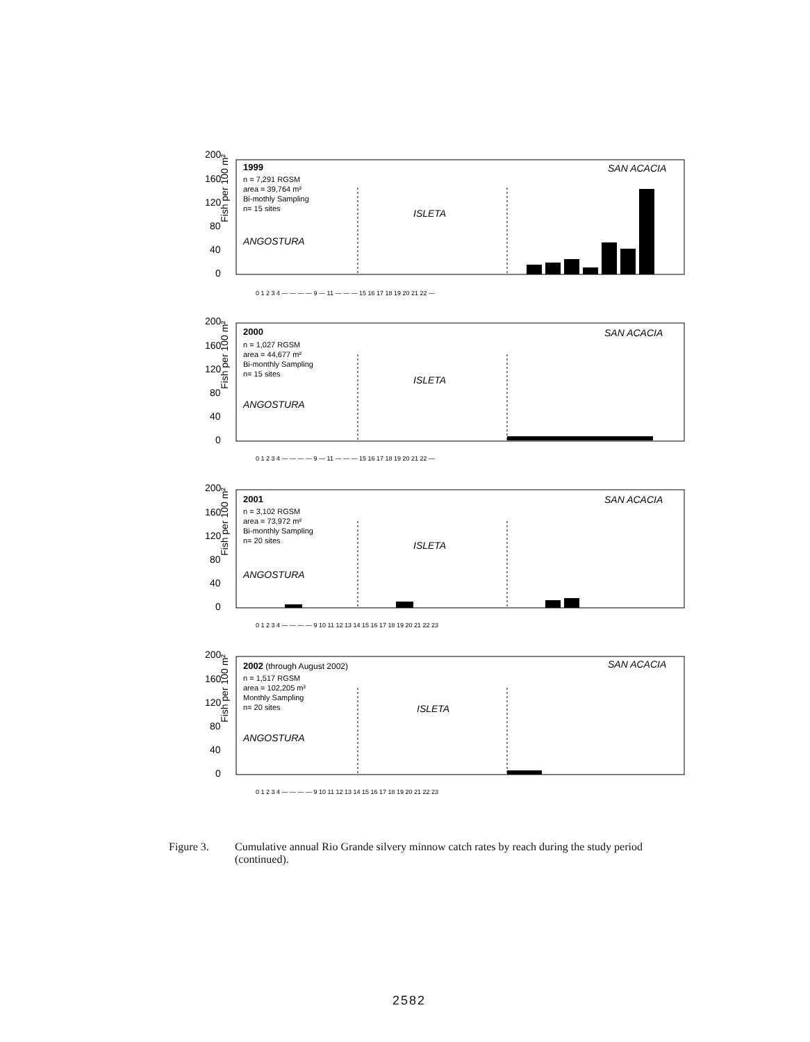Fish per 100 m²
200
160
120
80
40
0
1999
n = 7,291 RGSM
area = 39,764 m²
Bi-mothly Sampling
n= 15 sites
ANGOSTURA
ISLETA
SAN ACACIA
0 1 2 3 4 — — — — 9 — 11 — — — 15 16 17 18 19 20 21 22 —
Fish per 100 m²
200
160
120
80
40
0
2000
n = 1,027 RGSM
area = 44,677 m²
Bi-monthly Sampling
n= 15 sites
ANGOSTURA
ISLETA
SAN ACACIA
0 1 2 3 4 — — — — 9 — 11 — — — 15 16 17 18 19 20 21 22 —
Fish per 100 m²
200
160
120
80
40
0
2001
n = 3,102 RGSM
area = 73,972 m²
Bi-monthly Sampling
n= 20 sites
ANGOSTURA
ISLETA
SAN ACACIA
0 1 2 3 4 — — — — 9 10 11 12 13 14 15 16 17 18 19 20 21 22 23
Fish per 100 m²
200
160
120
80
40
0
2002 (through August 2002)
n = 1,517 RGSM
area = 102,205 m²
Monthly Sampling
n= 20 sites
ANGOSTURA
ISLETA
SAN ACACIA
0 1 2 3 4 — — — — 9 10 11 12 13 14 15 16 17 18 19 20 21 22 23
Figure 3. Cumulative annual Rio Grande silvery minnow catch rates by reach during the study period (continued).
2582